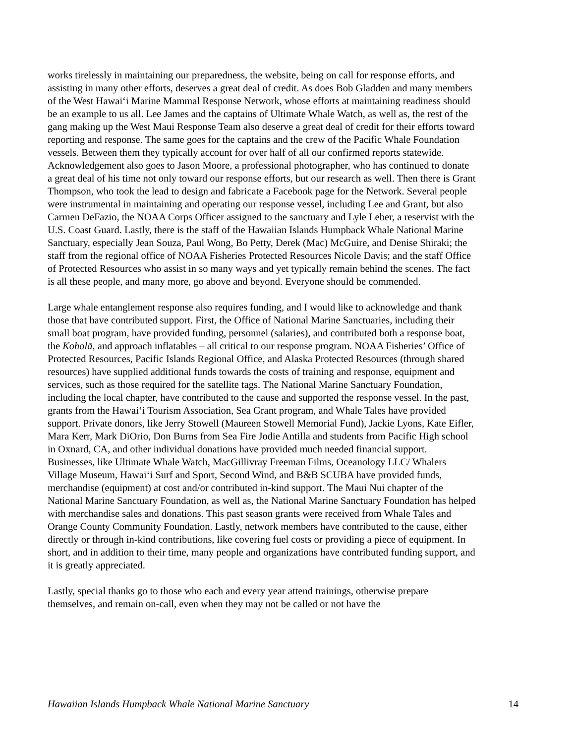works tirelessly in maintaining our preparedness, the website, being on call for response efforts, and assisting in many other efforts, deserves a great deal of credit. As does Bob Gladden and many members of the West Hawai‘i Marine Mammal Response Network, whose efforts at maintaining readiness should be an example to us all. Lee James and the captains of Ultimate Whale Watch, as well as, the rest of the gang making up the West Maui Response Team also deserve a great deal of credit for their efforts toward reporting and response. The same goes for the captains and the crew of the Pacific Whale Foundation vessels. Between them they typically account for over half of all our confirmed reports statewide. Acknowledgement also goes to Jason Moore, a professional photographer, who has continued to donate a great deal of his time not only toward our response efforts, but our research as well. Then there is Grant Thompson, who took the lead to design and fabricate a Facebook page for the Network. Several people were instrumental in maintaining and operating our response vessel, including Lee and Grant, but also Carmen DeFazio, the NOAA Corps Officer assigned to the sanctuary and Lyle Leber, a reservist with the U.S. Coast Guard. Lastly, there is the staff of the Hawaiian Islands Humpback Whale National Marine Sanctuary, especially Jean Souza, Paul Wong, Bo Petty, Derek (Mac) McGuire, and Denise Shiraki; the staff from the regional office of NOAA Fisheries Protected Resources Nicole Davis; and the staff Office of Protected Resources who assist in so many ways and yet typically remain behind the scenes. The fact is all these people, and many more, go above and beyond. Everyone should be commended.
Large whale entanglement response also requires funding, and I would like to acknowledge and thank those that have contributed support. First, the Office of National Marine Sanctuaries, including their small boat program, have provided funding, personnel (salaries), and contributed both a response boat, the Koholā, and approach inflatables – all critical to our response program. NOAA Fisheries’ Office of Protected Resources, Pacific Islands Regional Office, and Alaska Protected Resources (through shared resources) have supplied additional funds towards the costs of training and response, equipment and services, such as those required for the satellite tags. The National Marine Sanctuary Foundation, including the local chapter, have contributed to the cause and supported the response vessel. In the past, grants from the Hawai‘i Tourism Association, Sea Grant program, and Whale Tales have provided support. Private donors, like Jerry Stowell (Maureen Stowell Memorial Fund), Jackie Lyons, Kate Eifler, Mara Kerr, Mark DiOrio, Don Burns from Sea Fire Jodie Antilla and students from Pacific High school in Oxnard, CA, and other individual donations have provided much needed financial support. Businesses, like Ultimate Whale Watch, MacGillivray Freeman Films, Oceanology LLC/ Whalers Village Museum, Hawai‘i Surf and Sport, Second Wind, and B&B SCUBA have provided funds, merchandise (equipment) at cost and/or contributed in-kind support. The Maui Nui chapter of the National Marine Sanctuary Foundation, as well as, the National Marine Sanctuary Foundation has helped with merchandise sales and donations. This past season grants were received from Whale Tales and Orange County Community Foundation. Lastly, network members have contributed to the cause, either directly or through in-kind contributions, like covering fuel costs or providing a piece of equipment. In short, and in addition to their time, many people and organizations have contributed funding support, and it is greatly appreciated.
Lastly, special thanks go to those who each and every year attend trainings, otherwise prepare themselves, and remain on-call, even when they may not be called or not have the
Hawaiian Islands Humpback Whale National Marine Sanctuary 14